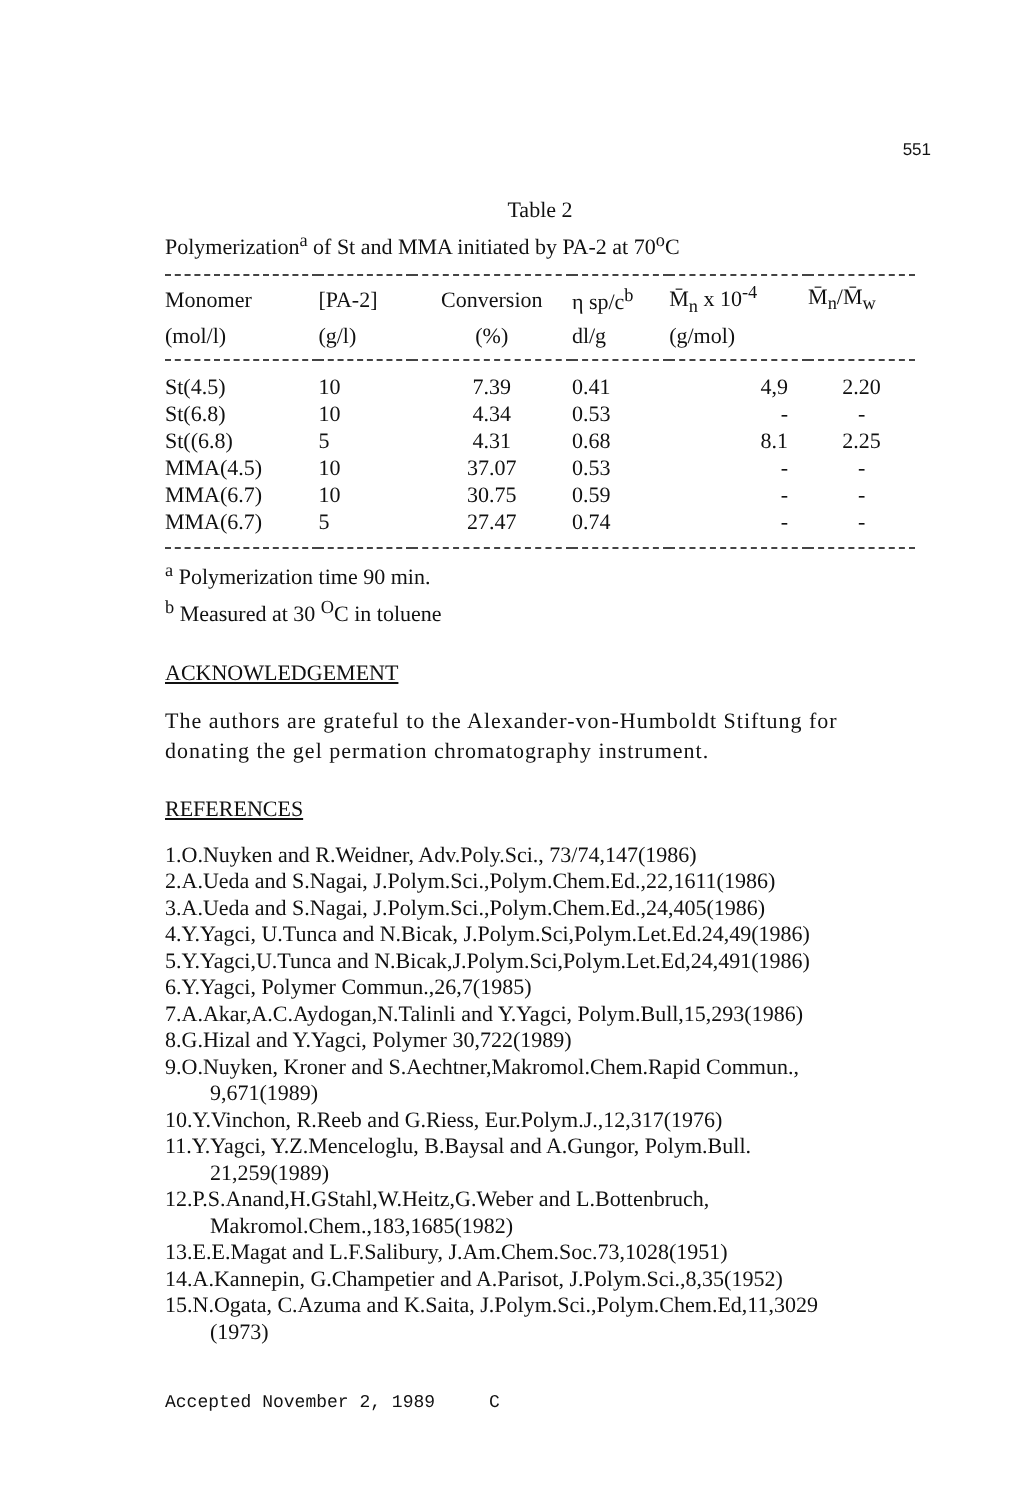551
Table 2
Polymerization<sup>a</sup> of St and MMA initiated by PA-2 at 70<sup>o</sup>C
| Monomer | [PA-2] | Conversion | η sp/c<sup>b</sup> | M̄<sub>n</sub> x 10<sup>-4</sup> | M̄<sub>n</sub>/M̄<sub>w</sub> |
| --- | --- | --- | --- | --- | --- |
| (mol/l) | (g/l) | (%) | dl/g | (g/mol) | |
| St(4.5) | 10 | 7.39 | 0.41 | 4,9 | 2.20 |
| St(6.8) | 10 | 4.34 | 0.53 | - | - |
| St((6.8) | 5 | 4.31 | 0.68 | 8.1 | 2.25 |
| MMA(4.5) | 10 | 37.07 | 0.53 | - | - |
| MMA(6.7) | 10 | 30.75 | 0.59 | - | - |
| MMA(6.7) | 5 | 27.47 | 0.74 | - | - |
<sup>a</sup> Polymerization time 90 min.
<sup>b</sup> Measured at 30 <sup>O</sup>C in toluene
ACKNOWLEDGEMENT
The authors are grateful to the Alexander-von-Humboldt Stiftung for donating the gel permation chromatography instrument.
REFERENCES
1.O.Nuyken and R.Weidner, Adv.Poly.Sci., 73/74,147(1986)
2.A.Ueda and S.Nagai, J.Polym.Sci.,Polym.Chem.Ed.,22,1611(1986)
3.A.Ueda and S.Nagai, J.Polym.Sci.,Polym.Chem.Ed.,24,405(1986)
4.Y.Yagci, U.Tunca and N.Bicak, J.Polym.Sci,Polym.Let.Ed.24,49(1986)
5.Y.Yagci,U.Tunca and N.Bicak,J.Polym.Sci,Polym.Let.Ed,24,491(1986)
6.Y.Yagci, Polymer Commun.,26,7(1985)
7.A.Akar,A.C.Aydogan,N.Talinli and Y.Yagci, Polym.Bull,15,293(1986)
8.G.Hizal and Y.Yagci, Polymer 30,722(1989)
9.O.Nuyken, Kroner and S.Aechtner,Makromol.Chem.Rapid Commun.,
9,671(1989)
10.Y.Vinchon, R.Reeb and G.Riess, Eur.Polym.J.,12,317(1976)
11.Y.Yagci, Y.Z.Menceloglu, B.Baysal and A.Gungor, Polym.Bull.
21,259(1989)
12.P.S.Anand,H.GStahl,W.Heitz,G.Weber and L.Bottenbruch,
Makromol.Chem.,183,1685(1982)
13.E.E.Magat and L.F.Salibury, J.Am.Chem.Soc.73,1028(1951)
14.A.Kannepin, G.Champetier and A.Parisot, J.Polym.Sci.,8,35(1952)
15.N.Ogata, C.Azuma and K.Saita, J.Polym.Sci.,Polym.Chem.Ed,11,3029
(1973)
Accepted November 2, 1989 C